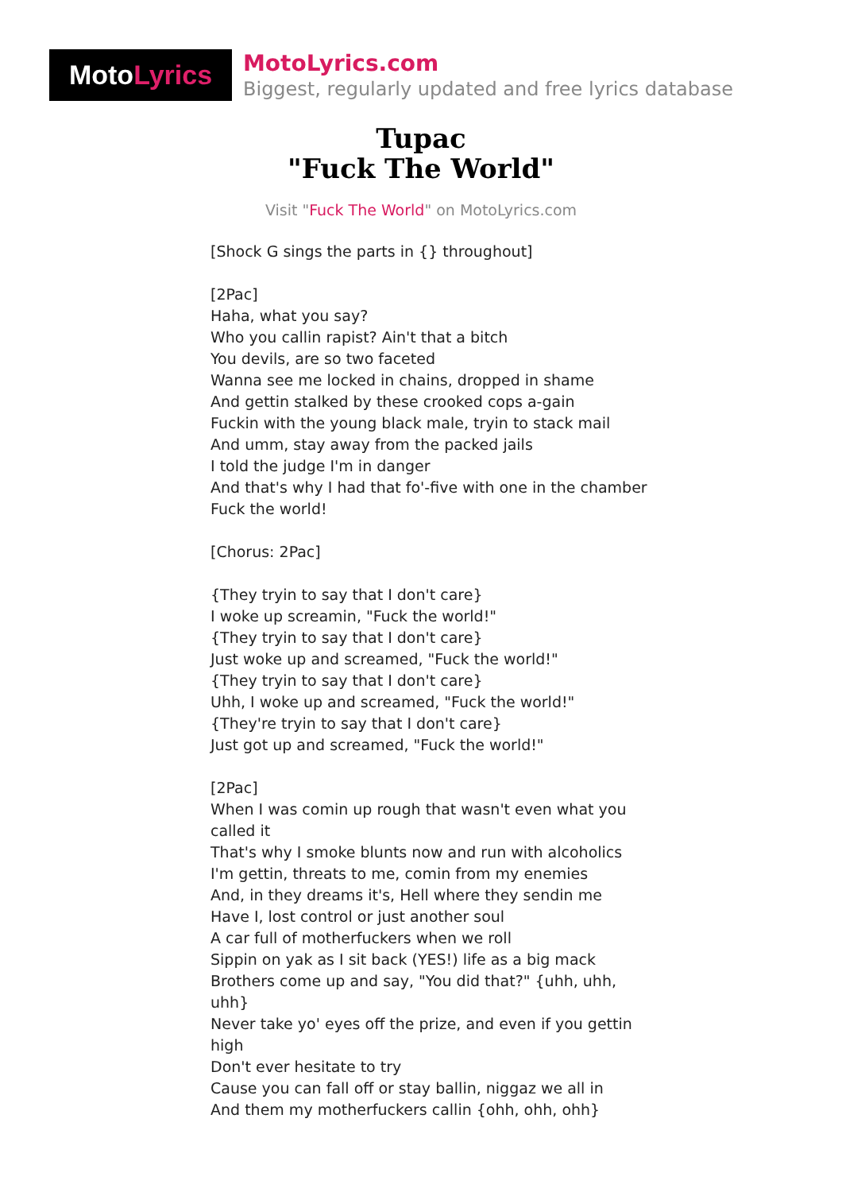Moto Lyrics
MotoLyrics.com
Biggest, regularly updated and free lyrics database
Tupac
"Fuck The World"
Visit "Fuck The World" on MotoLyrics.com
[Shock G sings the parts in {} throughout]
[2Pac]
Haha, what you say?
Who you callin rapist? Ain't that a bitch
You devils, are so two faceted
Wanna see me locked in chains, dropped in shame
And gettin stalked by these crooked cops a-gain
Fuckin with the young black male, tryin to stack mail
And umm, stay away from the packed jails
I told the judge I'm in danger
And that's why I had that fo'-five with one in the chamber
Fuck the world!
[Chorus: 2Pac]
{They tryin to say that I don't care}
I woke up screamin, "Fuck the world!"
{They tryin to say that I don't care}
Just woke up and screamed, "Fuck the world!"
{They tryin to say that I don't care}
Uhh, I woke up and screamed, "Fuck the world!"
{They're tryin to say that I don't care}
Just got up and screamed, "Fuck the world!"
[2Pac]
When I was comin up rough that wasn't even what you called it
That's why I smoke blunts now and run with alcoholics
I'm gettin, threats to me, comin from my enemies
And, in they dreams it's, Hell where they sendin me
Have I, lost control or just another soul
A car full of motherfuckers when we roll
Sippin on yak as I sit back (YES!) life as a big mack
Brothers come up and say, "You did that?" {uhh, uhh, uhh}
Never take yo' eyes off the prize, and even if you gettin high
Don't ever hesitate to try
Cause you can fall off or stay ballin, niggaz we all in
And them my motherfuckers callin {ohh, ohh, ohh}